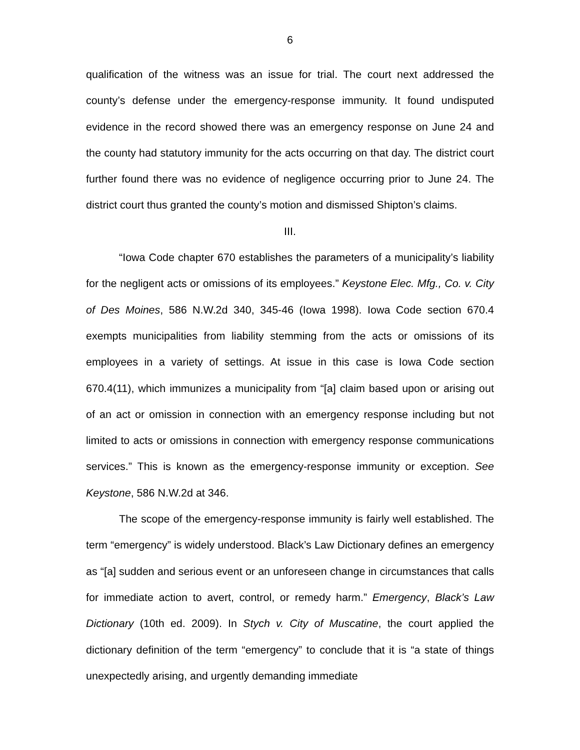6
qualification of the witness was an issue for trial. The court next addressed the county’s defense under the emergency-response immunity. It found undisputed evidence in the record showed there was an emergency response on June 24 and the county had statutory immunity for the acts occurring on that day. The district court further found there was no evidence of negligence occurring prior to June 24. The district court thus granted the county’s motion and dismissed Shipton’s claims.
III.
“Iowa Code chapter 670 establishes the parameters of a municipality’s liability for the negligent acts or omissions of its employees.” Keystone Elec. Mfg., Co. v. City of Des Moines, 586 N.W.2d 340, 345-46 (Iowa 1998). Iowa Code section 670.4 exempts municipalities from liability stemming from the acts or omissions of its employees in a variety of settings. At issue in this case is Iowa Code section 670.4(11), which immunizes a municipality from “[a] claim based upon or arising out of an act or omission in connection with an emergency response including but not limited to acts or omissions in connection with emergency response communications services.” This is known as the emergency-response immunity or exception. See Keystone, 586 N.W.2d at 346.
The scope of the emergency-response immunity is fairly well established. The term “emergency” is widely understood. Black’s Law Dictionary defines an emergency as “[a] sudden and serious event or an unforeseen change in circumstances that calls for immediate action to avert, control, or remedy harm.” Emergency, Black’s Law Dictionary (10th ed. 2009). In Stych v. City of Muscatine, the court applied the dictionary definition of the term “emergency” to conclude that it is “a state of things unexpectedly arising, and urgently demanding immediate